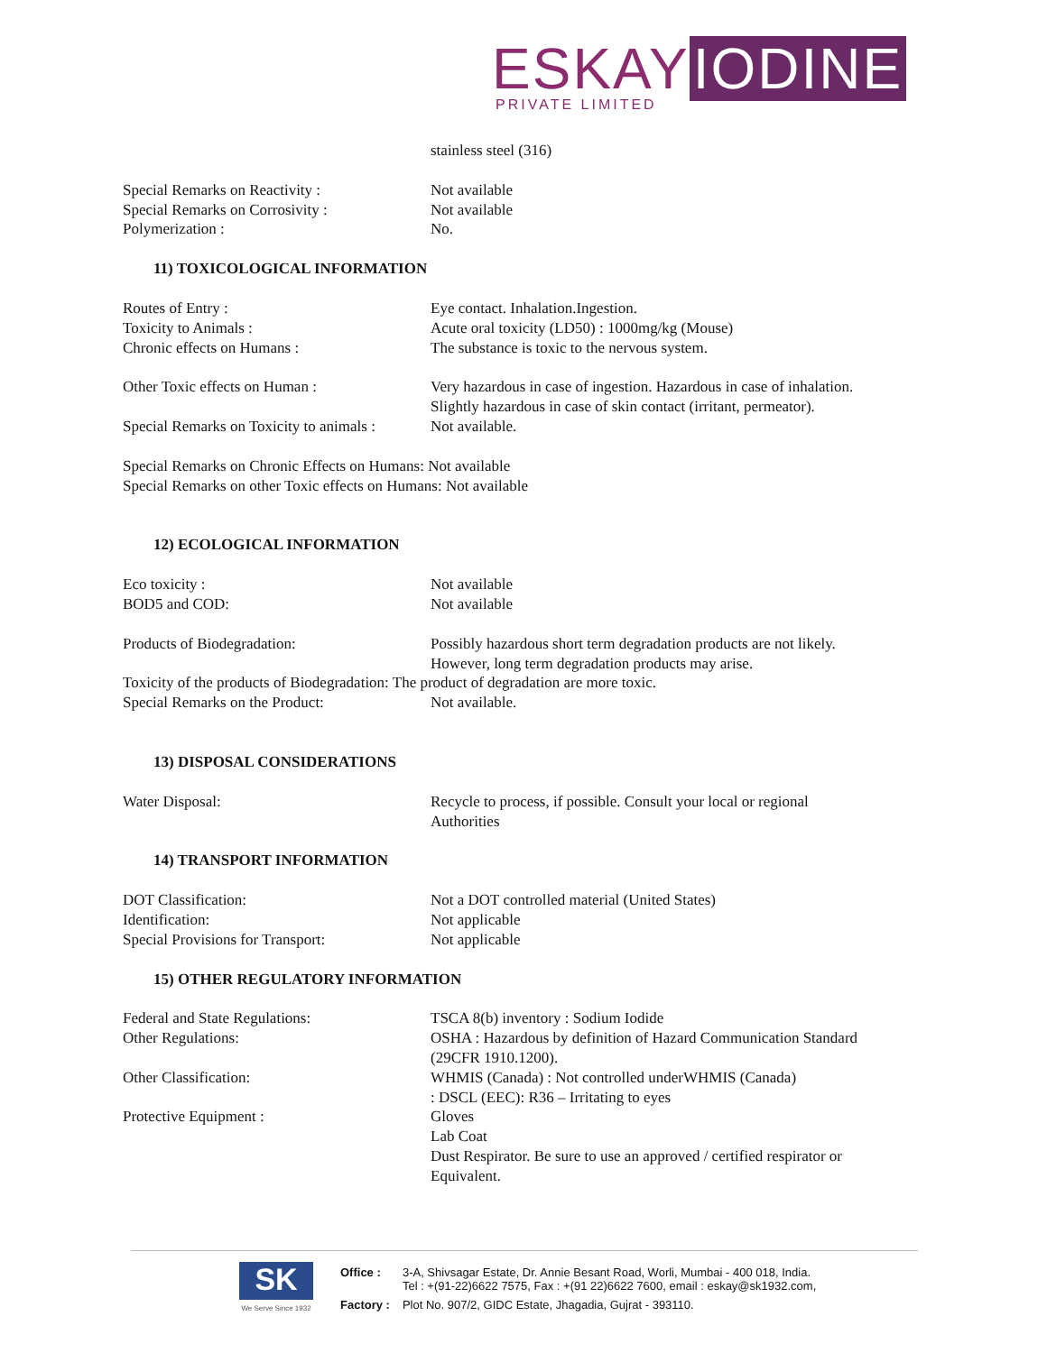ESKAY IODINE
PRIVATE LIMITED
stainless steel (316)
Special Remarks on Reactivity : Not available
Special Remarks on Corrosivity : Not available
Polymerization : No.
11) TOXICOLOGICAL INFORMATION
Routes of Entry : Eye contact. Inhalation.Ingestion.
Toxicity to Animals : Acute oral toxicity (LD50) : 1000mg/kg (Mouse)
Chronic effects on Humans : The substance is toxic to the nervous system.
Other Toxic effects on Human : Very hazardous in case of ingestion. Hazardous in case of inhalation.
Slightly hazardous in case of skin contact (irritant, permeator).
Special Remarks on Toxicity to animals :
Not available.
Special Remarks on Chronic Effects on Humans: Not available
Special Remarks on other Toxic effects on Humans: Not available
12) ECOLOGICAL INFORMATION
Eco toxicity : Not available
BOD5 and COD: Not available
Products of Biodegradation: Possibly hazardous short term degradation products are not likely.
However, long term degradation products may arise.
Toxicity of the products of Biodegradation: The product of degradation are more toxic.
Special Remarks on the Product: Not available.
13) DISPOSAL CONSIDERATIONS
Water Disposal: Recycle to process, if possible. Consult your local or regional
Authorities
14) TRANSPORT INFORMATION
DOT Classification: Not a DOT controlled material (United States)
Identification: Not applicable
Special Provisions for Transport: Not applicable
15) OTHER REGULATORY INFORMATION
Federal and State Regulations: TSCA 8(b) inventory : Sodium Iodide
Other Regulations: OSHA : Hazardous by definition of Hazard Communication Standard
(29CFR 1910.1200).
Other Classification: WHMIS (Canada) : Not controlled underWHMIS (Canada)
: DSCL (EEC): R36 – Irritating to eyes
Protective Equipment : Gloves
Lab Coat
Dust Respirator. Be sure to use an approved / certified respirator or
Equivalent.
SK
We Serve Since 1932
| Office : | 3-A, Shivsagar Estate, Dr. Annie Besant Road, Worli, Mumbai - 400 018, India. Tel : +(91-22)6622 7575, Fax : +(91 22)6622 7600, email : eskay@sk1932.com, |
| Factory : | Plot No. 907/2, GIDC Estate, Jhagadia, Gujrat - 393110. |